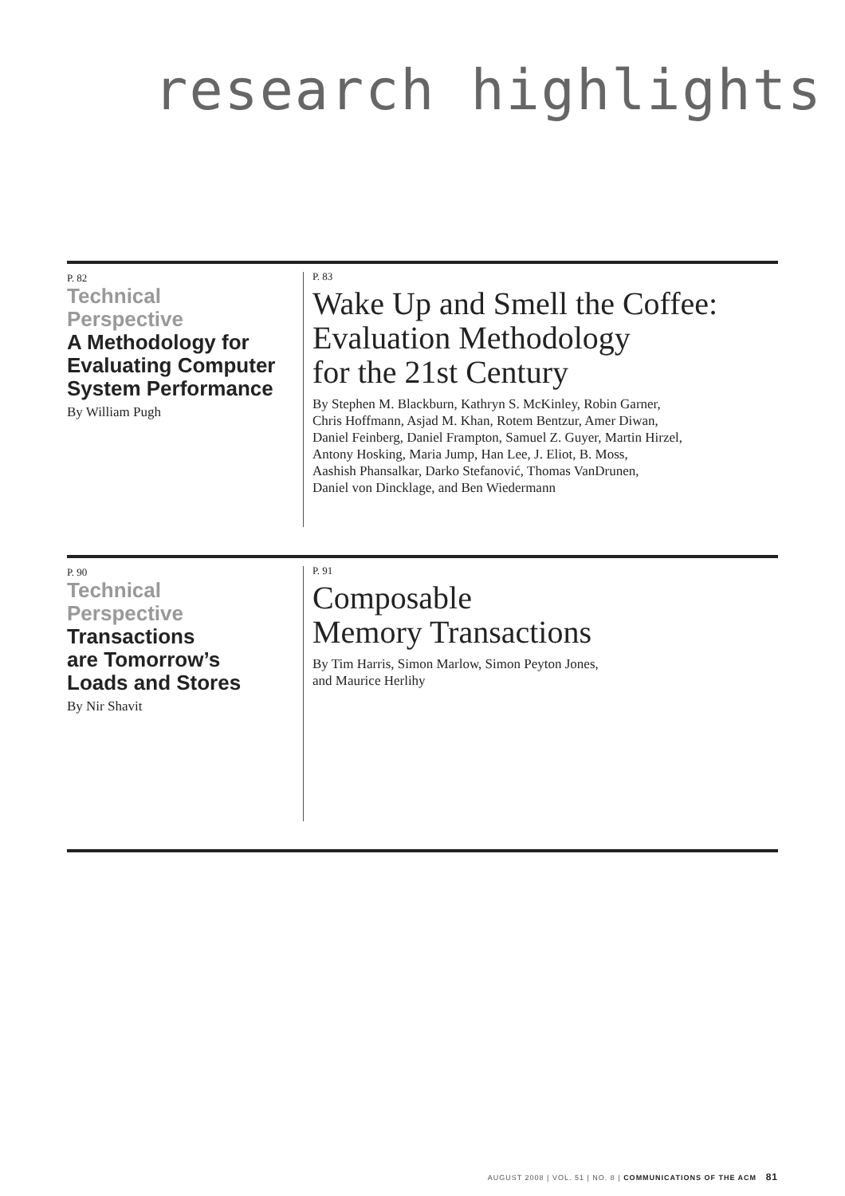research highlights
P. 82
Technical
Perspective
A Methodology for Evaluating Computer System Performance
By William Pugh
P. 83
Wake Up and Smell the Coffee:
Evaluation Methodology
for the 21st Century
By Stephen M. Blackburn, Kathryn S. McKinley, Robin Garner,
Chris Hoffmann, Asjad M. Khan, Rotem Bentzur, Amer Diwan,
Daniel Feinberg, Daniel Frampton, Samuel Z. Guyer, Martin Hirzel,
Antony Hosking, Maria Jump, Han Lee, J. Eliot, B. Moss,
Aashish Phansalkar, Darko Stefanović, Thomas VanDrunen,
Daniel von Dincklage, and Ben Wiedermann
P. 90
Technical
Perspective
Transactions
are Tomorrow’s
Loads and Stores
By Nir Shavit
P. 91
Composable
Memory Transactions
By Tim Harris, Simon Marlow, Simon Peyton Jones,
and Maurice Herlihy
AUGUST 2008 | VOL. 51 | NO. 8 | COMMUNICATIONS OF THE ACM 81